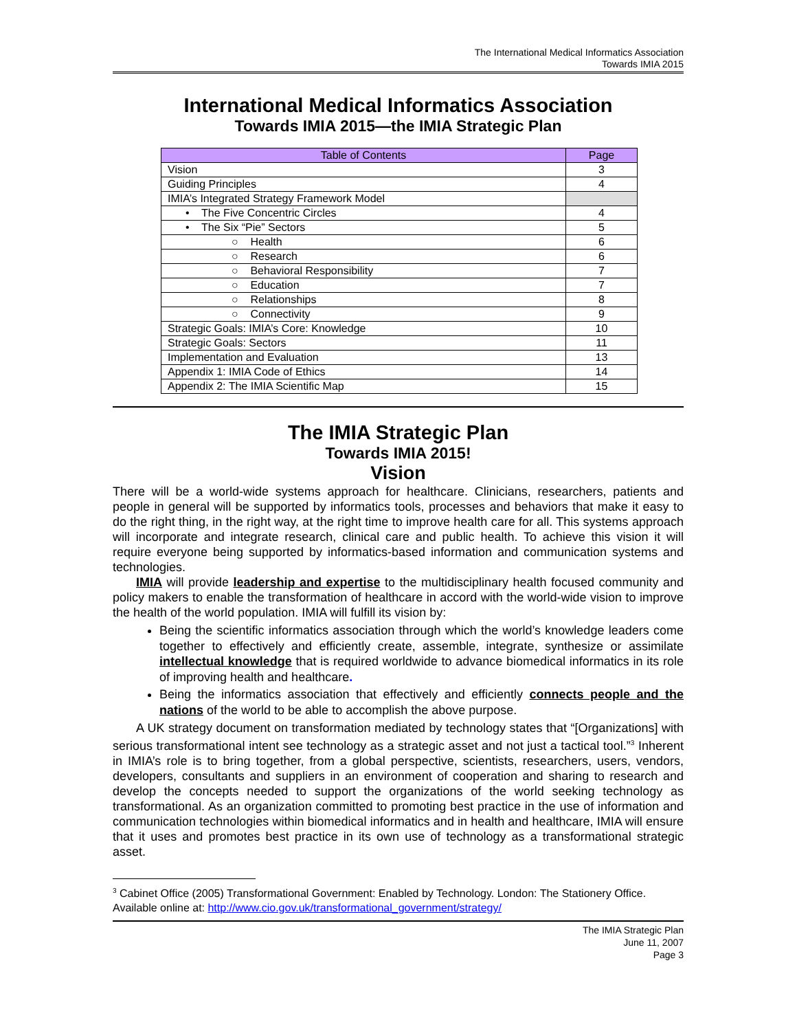The International Medical Informatics Association
Towards IMIA 2015
International Medical Informatics Association
Towards IMIA 2015—the IMIA Strategic Plan
| Table of Contents | Page |
| --- | --- |
| Vision | 3 |
| Guiding Principles | 4 |
| IMIA’s Integrated Strategy Framework Model | |
| • The Five Concentric Circles | 4 |
| • The Six “Pie” Sectors | 5 |
| ○ Health | 6 |
| ○ Research | 6 |
| ○ Behavioral Responsibility | 7 |
| ○ Education | 7 |
| ○ Relationships | 8 |
| ○ Connectivity | 9 |
| Strategic Goals: IMIA’s Core: Knowledge | 10 |
| Strategic Goals: Sectors | 11 |
| Implementation and Evaluation | 13 |
| Appendix 1: IMIA Code of Ethics | 14 |
| Appendix 2: The IMIA Scientific Map | 15 |
The IMIA Strategic Plan
Towards IMIA 2015!
Vision
There will be a world-wide systems approach for healthcare. Clinicians, researchers, patients and people in general will be supported by informatics tools, processes and behaviors that make it easy to do the right thing, in the right way, at the right time to improve health care for all. This systems approach will incorporate and integrate research, clinical care and public health. To achieve this vision it will require everyone being supported by informatics-based information and communication systems and technologies.
IMIA will provide leadership and expertise to the multidisciplinary health focused community and policy makers to enable the transformation of healthcare in accord with the world-wide vision to improve the health of the world population. IMIA will fulfill its vision by:
Being the scientific informatics association through which the world’s knowledge leaders come together to effectively and efficiently create, assemble, integrate, synthesize or assimilate intellectual knowledge that is required worldwide to advance biomedical informatics in its role of improving health and healthcare.
Being the informatics association that effectively and efficiently connects people and the nations of the world to be able to accomplish the above purpose.
A UK strategy document on transformation mediated by technology states that “[Organizations] with serious transformational intent see technology as a strategic asset and not just a tactical tool.”<sup>3</sup> Inherent in IMIA’s role is to bring together, from a global perspective, scientists, researchers, users, vendors, developers, consultants and suppliers in an environment of cooperation and sharing to research and develop the concepts needed to support the organizations of the world seeking technology as transformational. As an organization committed to promoting best practice in the use of information and communication technologies within biomedical informatics and in health and healthcare, IMIA will ensure that it uses and promotes best practice in its own use of technology as a transformational strategic asset.
<sup>3</sup> Cabinet Office (2005) Transformational Government: Enabled by Technology. London: The Stationery Office. Available online at: http://www.cio.gov.uk/transformational_government/strategy/
The IMIA Strategic Plan
June 11, 2007
Page 3